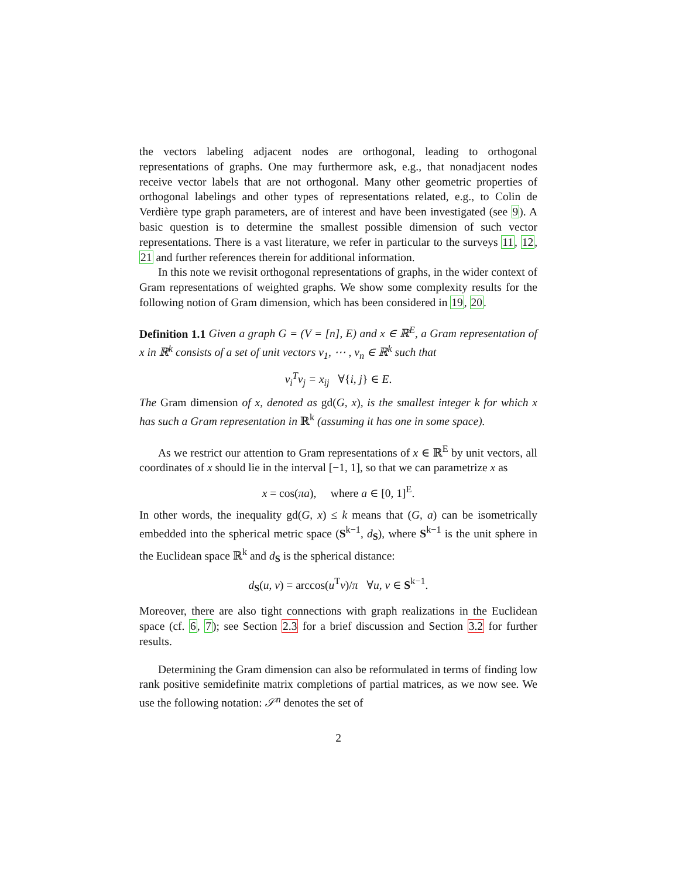the vectors labeling adjacent nodes are orthogonal, leading to orthogonal representations of graphs. One may furthermore ask, e.g., that nonadjacent nodes receive vector labels that are not orthogonal. Many other geometric properties of orthogonal labelings and other types of representations related, e.g., to Colin de Verdière type graph parameters, are of interest and have been investigated (see 9). A basic question is to determine the smallest possible dimension of such vector representations. There is a vast literature, we refer in particular to the surveys 11, 12, 21 and further references therein for additional information.
In this note we revisit orthogonal representations of graphs, in the wider context of Gram representations of weighted graphs. We show some complexity results for the following notion of Gram dimension, which has been considered in 19, 20.
Definition 1.1 Given a graph G = (V = [n], E) and x ∈ ℝ<sup>E</sup>, a Gram representation of x in ℝ<sup>k</sup> consists of a set of unit vectors v<sub>1</sub>, ⋯ , v<sub>n</sub> ∈ ℝ<sup>k</sup> such that
v<sub>i</sub><sup>T</sup>v<sub>j</sub> = x<sub>ij</sub> ∀{i, j} ∈ E.
The Gram dimension of x, denoted as gd(G, x), is the smallest integer k for which x has such a Gram representation in ℝ<sup>k</sup> (assuming it has one in some space).
As we restrict our attention to Gram representations of x ∈ ℝ<sup>E</sup> by unit vectors, all coordinates of x should lie in the interval [−1, 1], so that we can parametrize x as
x = cos(πa), where a ∈ [0, 1]<sup>E</sup>.
In other words, the inequality gd(G, x) ≤ k means that (G, a) can be isometrically embedded into the spherical metric space (S<sup>k−1</sup>, d<sub>S</sub>), where S<sup>k−1</sup> is the unit sphere in the Euclidean space ℝ<sup>k</sup> and d<sub>S</sub> is the spherical distance:
d<sub>S</sub>(u, v) = arccos(u<sup>T</sup>v)/π ∀u, v ∈ S<sup>k−1</sup>.
Moreover, there are also tight connections with graph realizations in the Euclidean space (cf. 6, 7); see Section 2.3 for a brief discussion and Section 3.2 for further results.
Determining the Gram dimension can also be reformulated in terms of finding low rank positive semidefinite matrix completions of partial matrices, as we now see. We use the following notation: 𝒮<sup>n</sup> denotes the set of
2